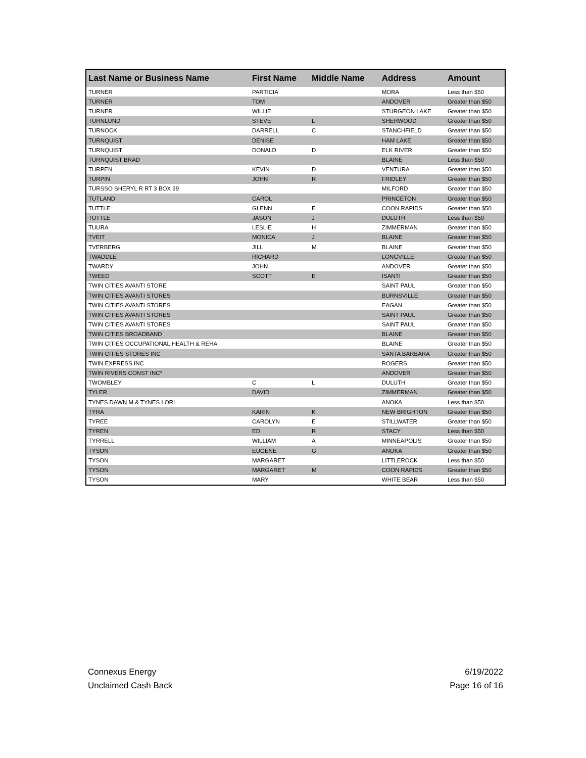| Last Name or Business Name | First Name | Middle Name | Address | Amount |
| --- | --- | --- | --- | --- |
| TURNER | PARTICIA | | MORA | Less than $50 |
| TURNER | TOM | | ANDOVER | Greater than $50 |
| TURNER | WILLIE | | STURGEON LAKE | Greater than $50 |
| TURNLUND | STEVE | L | SHERWOOD | Greater than $50 |
| TURNOCK | DARRELL | C | STANCHFIELD | Greater than $50 |
| TURNQUIST | DENISE | | HAM LAKE | Greater than $50 |
| TURNQUIST | DONALD | D | ELK RIVER | Greater than $50 |
| TURNQUIST BRAD | | | BLAINE | Less than $50 |
| TURPEN | KEVIN | D | VENTURA | Greater than $50 |
| TURPIN | JOHN | R | FRIDLEY | Greater than $50 |
| TURSSO SHERYL R RT 3 BOX 99 | | | MILFORD | Greater than $50 |
| TUTLAND | CAROL | | PRINCETON | Greater than $50 |
| TUTTLE | GLENN | E | COON RAPIDS | Greater than $50 |
| TUTTLE | JASON | J | DULUTH | Less than $50 |
| TUURA | LESLIE | H | ZIMMERMAN | Greater than $50 |
| TVEIT | MONICA | J | BLAINE | Greater than $50 |
| TVERBERG | JILL | M | BLAINE | Greater than $50 |
| TWADDLE | RICHARD | | LONGVILLE | Greater than $50 |
| TWARDY | JOHN | | ANDOVER | Greater than $50 |
| TWEED | SCOTT | E | ISANTI | Greater than $50 |
| TWIN CITIES AVANTI STORE | | | SAINT PAUL | Greater than $50 |
| TWIN CITIES AVANTI STORES | | | BURNSVILLE | Greater than $50 |
| TWIN CITIES AVANTI STORES | | | EAGAN | Greater than $50 |
| TWIN CITIES AVANTI STORES | | | SAINT PAUL | Greater than $50 |
| TWIN CITIES AVANTI STORES | | | SAINT PAUL | Greater than $50 |
| TWIN CITIES BROADBAND | | | BLAINE | Greater than $50 |
| TWIN CITIES OCCUPATIONAL HEALTH & REHA | | | BLAINE | Greater than $50 |
| TWIN CITIES STORES INC | | | SANTA BARBARA | Greater than $50 |
| TWIN EXPRESS INC | | | ROGERS | Greater than $50 |
| TWIN RIVERS CONST INC* | | | ANDOVER | Greater than $50 |
| TWOMBLEY | C | L | DULUTH | Greater than $50 |
| TYLER | DAVID | | ZIMMERMAN | Greater than $50 |
| TYNES DAWN M & TYNES LORI | | | ANOKA | Less than $50 |
| TYRA | KARIN | K | NEW BRIGHTON | Greater than $50 |
| TYREE | CAROLYN | E | STILLWATER | Greater than $50 |
| TYREN | ED | R | STACY | Less than $50 |
| TYRRELL | WILLIAM | A | MINNEAPOLIS | Greater than $50 |
| TYSON | EUGENE | G | ANOKA | Greater than $50 |
| TYSON | MARGARET | | LITTLEROCK | Less than $50 |
| TYSON | MARGARET | M | COON RAPIDS | Greater than $50 |
| TYSON | MARY | | WHITE BEAR | Less than $50 |
Connexus Energy
Unclaimed Cash Back
6/19/2022
Page 16 of 16